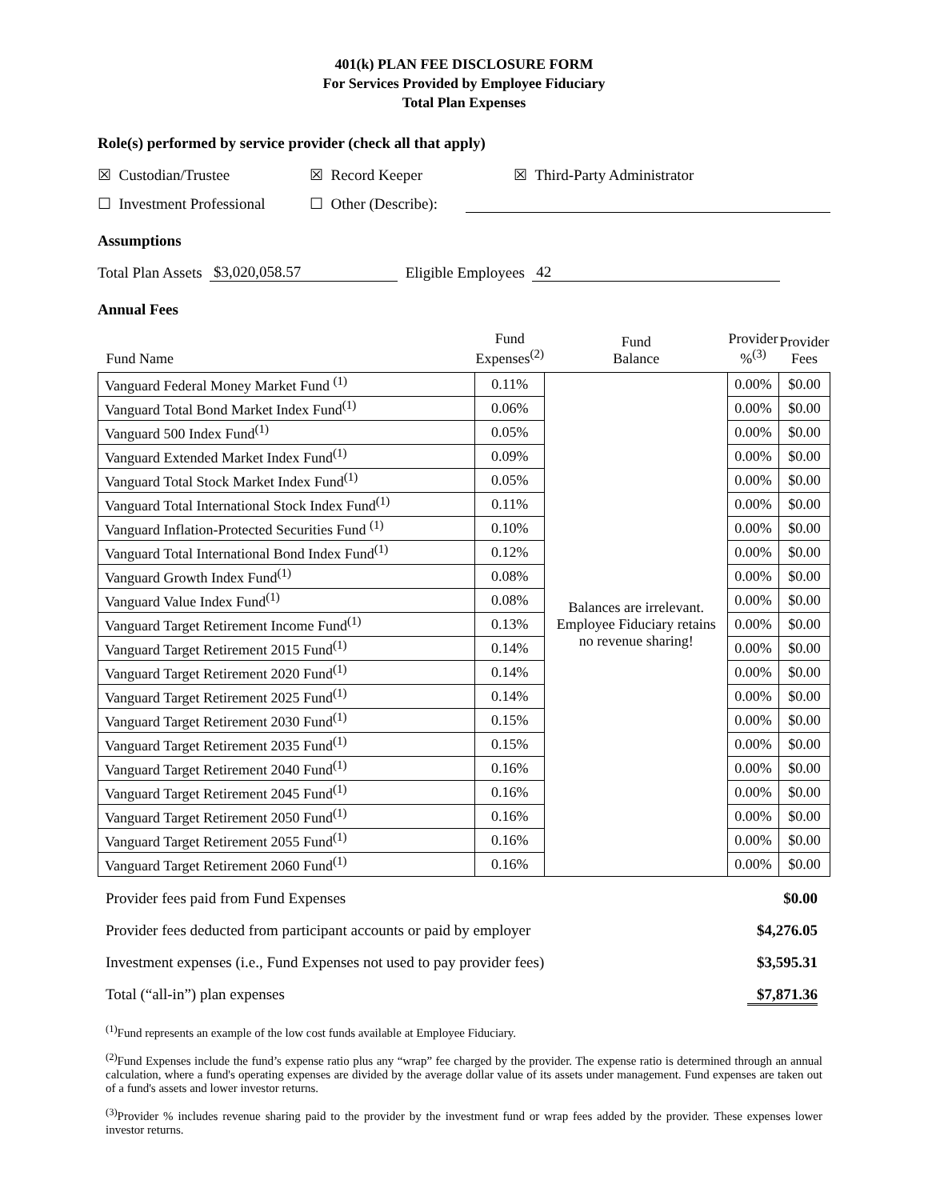401(k) PLAN FEE DISCLOSURE FORM
For Services Provided by Employee Fiduciary
Total Plan Expenses
Role(s) performed by service provider (check all that apply)
☒ Custodian/Trustee ☒ Record Keeper ☒ Third-Party Administrator
☐ Investment Professional ☐ Other (Describe):
Assumptions
Total Plan Assets $3,020,058.57 Eligible Employees 42
Annual Fees
| Fund Name | Fund Expenses<sup>(2)</sup> | Fund Balance | Provider %<sup>(3)</sup> | Provider Fees |
| --- | --- | --- | --- | --- |
| Vanguard Federal Money Market Fund <sup>(1)</sup> | 0.11% | Balances are irrelevant. Employee Fiduciary retains no revenue sharing! | 0.00% | $0.00 |
| Vanguard Total Bond Market Index Fund<sup>(1)</sup> | 0.06% | | 0.00% | $0.00 |
| Vanguard 500 Index Fund<sup>(1)</sup> | 0.05% | | 0.00% | $0.00 |
| Vanguard Extended Market Index Fund<sup>(1)</sup> | 0.09% | | 0.00% | $0.00 |
| Vanguard Total Stock Market Index Fund<sup>(1)</sup> | 0.05% | | 0.00% | $0.00 |
| Vanguard Total International Stock Index Fund<sup>(1)</sup> | 0.11% | | 0.00% | $0.00 |
| Vanguard Inflation-Protected Securities Fund <sup>(1)</sup> | 0.10% | | 0.00% | $0.00 |
| Vanguard Total International Bond Index Fund<sup>(1)</sup> | 0.12% | | 0.00% | $0.00 |
| Vanguard Growth Index Fund<sup>(1)</sup> | 0.08% | | 0.00% | $0.00 |
| Vanguard Value Index Fund<sup>(1)</sup> | 0.08% | | 0.00% | $0.00 |
| Vanguard Target Retirement Income Fund<sup>(1)</sup> | 0.13% | | 0.00% | $0.00 |
| Vanguard Target Retirement 2015 Fund<sup>(1)</sup> | 0.14% | | 0.00% | $0.00 |
| Vanguard Target Retirement 2020 Fund<sup>(1)</sup> | 0.14% | | 0.00% | $0.00 |
| Vanguard Target Retirement 2025 Fund<sup>(1)</sup> | 0.14% | | 0.00% | $0.00 |
| Vanguard Target Retirement 2030 Fund<sup>(1)</sup> | 0.15% | | 0.00% | $0.00 |
| Vanguard Target Retirement 2035 Fund<sup>(1)</sup> | 0.15% | | 0.00% | $0.00 |
| Vanguard Target Retirement 2040 Fund<sup>(1)</sup> | 0.16% | | 0.00% | $0.00 |
| Vanguard Target Retirement 2045 Fund<sup>(1)</sup> | 0.16% | | 0.00% | $0.00 |
| Vanguard Target Retirement 2050 Fund<sup>(1)</sup> | 0.16% | | 0.00% | $0.00 |
| Vanguard Target Retirement 2055 Fund<sup>(1)</sup> | 0.16% | | 0.00% | $0.00 |
| Vanguard Target Retirement 2060 Fund<sup>(1)</sup> | 0.16% | | 0.00% | $0.00 |
Provider fees paid from Fund Expenses $0.00
Provider fees deducted from participant accounts or paid by employer $4,276.05
Investment expenses (i.e., Fund Expenses not used to pay provider fees) $3,595.31
Total (“all-in”) plan expenses $7,871.36
<sup>(1)</sup> Fund represents an example of the low cost funds available at Employee Fiduciary.
<sup>(2)</sup> Fund Expenses include the fund’s expense ratio plus any “wrap” fee charged by the provider. The expense ratio is determined through an annual calculation, where a fund's operating expenses are divided by the average dollar value of its assets under management. Fund expenses are taken out of a fund's assets and lower investor returns.
<sup>(3)</sup> Provider % includes revenue sharing paid to the provider by the investment fund or wrap fees added by the provider. These expenses lower investor returns.